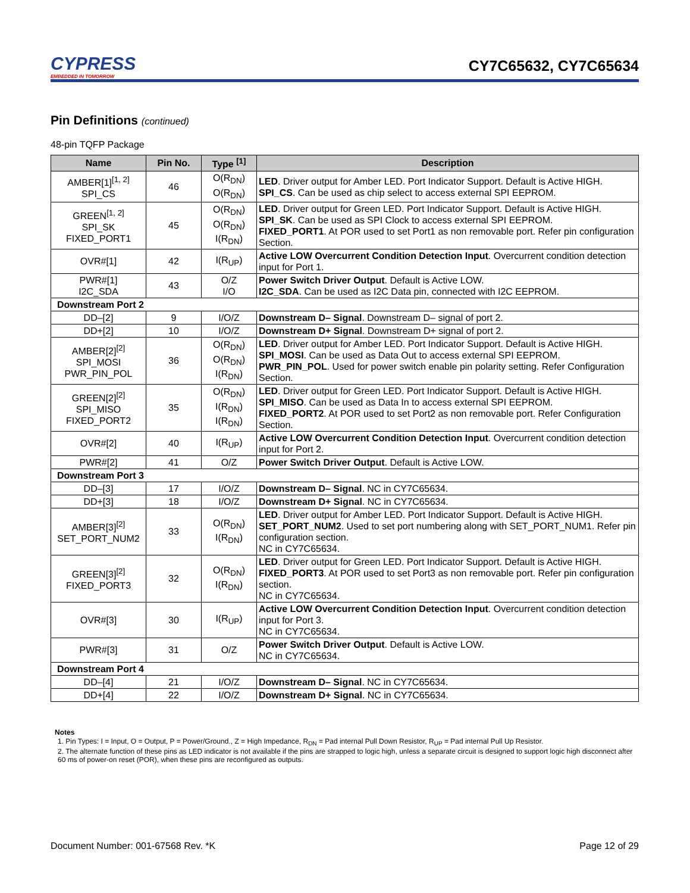CYPRESS
EMBEDDED IN TOMORROW
CY7C65632, CY7C65634
Pin Definitions (continued)
48-pin TQFP Package
| Name | Pin No. | Type <sup>[1]</sup> | Description |
| --- | --- | --- | --- |
| AMBER[1]<sup>[1, 2]</sup> SPI_CS | 46 | O(R<sub>DN</sub>) O(R<sub>DN</sub>) | LED . Driver output for Amber LED. Port Indicator Support. Default is Active HIGH. SPI_CS . Can be used as chip select to access external SPI EEPROM. |
| GREEN<sup>[1, 2]</sup> SPI_SK FIXED_PORT1 | 45 | O(R<sub>DN</sub>) O(R<sub>DN</sub>) I(R<sub>DN</sub>) | LED . Driver output for Green LED. Port Indicator Support. Default is Active HIGH. SPI_SK . Can be used as SPI Clock to access external SPI EEPROM. FIXED_PORT1 . At POR used to set Port1 as non removable port. Refer pin configuration Section. |
| OVR#[1] | 42 | I(R<sub>UP</sub>) | Active LOW Overcurrent Condition Detection Input . Overcurrent condition detection input for Port 1. |
| PWR#[1] I2C_SDA | 43 | O/Z I/O | Power Switch Driver Output . Default is Active LOW. I2C_SDA . Can be used as I2C Data pin, connected with I2C EEPROM. |
| Downstream Port 2 | | | |
| DD–[2] | 9 | I/O/Z | Downstream D– Signal . Downstream D– signal of port 2. |
| DD+[2] | 10 | I/O/Z | Downstream D+ Signal . Downstream D+ signal of port 2. |
| AMBER[2]<sup>[2]</sup> SPI_MOSI PWR_PIN_POL | 36 | O(R<sub>DN</sub>) O(R<sub>DN</sub>) I(R<sub>DN</sub>) | LED . Driver output for Amber LED. Port Indicator Support. Default is Active HIGH. SPI_MOSI . Can be used as Data Out to access external SPI EEPROM. PWR_PIN_POL . Used for power switch enable pin polarity setting. Refer Configuration Section. |
| GREEN[2]<sup>[2]</sup> SPI_MISO FIXED_PORT2 | 35 | O(R<sub>DN</sub>) I(R<sub>DN</sub>) I(R<sub>DN</sub>) | LED . Driver output for Green LED. Port Indicator Support. Default is Active HIGH. SPI_MISO . Can be used as Data In to access external SPI EEPROM. FIXED_PORT2 . At POR used to set Port2 as non removable port. Refer Configuration Section. |
| OVR#[2] | 40 | I(R<sub>UP</sub>) | Active LOW Overcurrent Condition Detection Input . Overcurrent condition detection input for Port 2. |
| PWR#[2] | 41 | O/Z | Power Switch Driver Output . Default is Active LOW. |
| Downstream Port 3 | | | |
| DD–[3] | 17 | I/O/Z | Downstream D– Signal . NC in CY7C65634. |
| DD+[3] | 18 | I/O/Z | Downstream D+ Signal . NC in CY7C65634. |
| AMBER[3]<sup>[2]</sup> SET_PORT_NUM2 | 33 | O(R<sub>DN</sub>) I(R<sub>DN</sub>) | LED . Driver output for Amber LED. Port Indicator Support. Default is Active HIGH. SET_PORT_NUM2 . Used to set port numbering along with SET_PORT_NUM1. Refer pin configuration section. NC in CY7C65634. |
| GREEN[3]<sup>[2]</sup> FIXED_PORT3 | 32 | O(R<sub>DN</sub>) I(R<sub>DN</sub>) | LED . Driver output for Green LED. Port Indicator Support. Default is Active HIGH. FIXED_PORT3 . At POR used to set Port3 as non removable port. Refer pin configuration section. NC in CY7C65634. |
| OVR#[3] | 30 | I(R<sub>UP</sub>) | Active LOW Overcurrent Condition Detection Input . Overcurrent condition detection input for Port 3. NC in CY7C65634. |
| PWR#[3] | 31 | O/Z | Power Switch Driver Output . Default is Active LOW. NC in CY7C65634. |
| Downstream Port 4 | | | |
| DD–[4] | 21 | I/O/Z | Downstream D– Signal . NC in CY7C65634. |
| DD+[4] | 22 | I/O/Z | Downstream D+ Signal . NC in CY7C65634. |
Notes
1. Pin Types: I = Input, O = Output, P = Power/Ground., Z = High Impedance, R<sub>DN</sub> = Pad internal Pull Down Resistor, R<sub>UP</sub> = Pad internal Pull Up Resistor.
2. The alternate function of these pins as LED indicator is not available if the pins are strapped to logic high, unless a separate circuit is designed to support logic high disconnect after 60 ms of power-on reset (POR), when these pins are reconfigured as outputs.
Document Number: 001-67568 Rev. *K Page 12 of 29